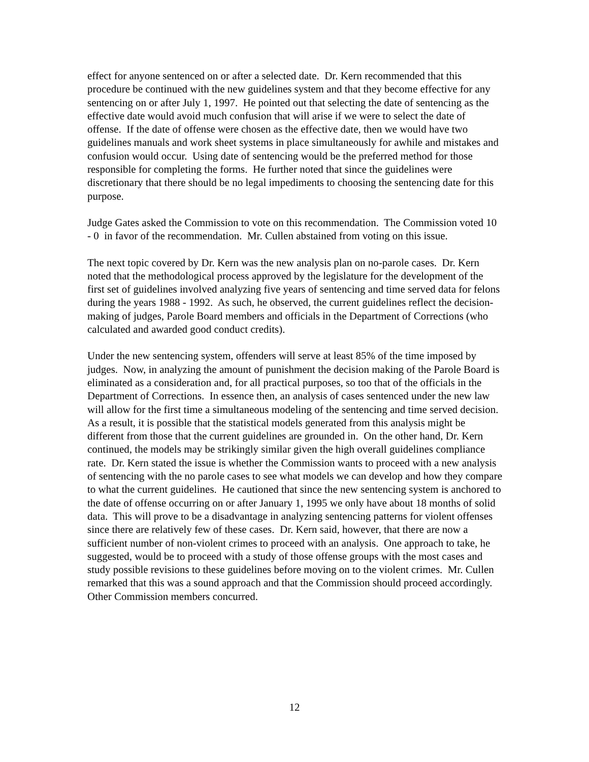effect for anyone sentenced on or after a selected date. Dr. Kern recommended that this procedure be continued with the new guidelines system and that they become effective for any sentencing on or after July 1, 1997. He pointed out that selecting the date of sentencing as the effective date would avoid much confusion that will arise if we were to select the date of offense. If the date of offense were chosen as the effective date, then we would have two guidelines manuals and work sheet systems in place simultaneously for awhile and mistakes and confusion would occur. Using date of sentencing would be the preferred method for those responsible for completing the forms. He further noted that since the guidelines were discretionary that there should be no legal impediments to choosing the sentencing date for this purpose.
Judge Gates asked the Commission to vote on this recommendation. The Commission voted 10 - 0 in favor of the recommendation. Mr. Cullen abstained from voting on this issue.
The next topic covered by Dr. Kern was the new analysis plan on no-parole cases. Dr. Kern noted that the methodological process approved by the legislature for the development of the first set of guidelines involved analyzing five years of sentencing and time served data for felons during the years 1988 - 1992. As such, he observed, the current guidelines reflect the decision-making of judges, Parole Board members and officials in the Department of Corrections (who calculated and awarded good conduct credits).
Under the new sentencing system, offenders will serve at least 85% of the time imposed by judges. Now, in analyzing the amount of punishment the decision making of the Parole Board is eliminated as a consideration and, for all practical purposes, so too that of the officials in the Department of Corrections. In essence then, an analysis of cases sentenced under the new law will allow for the first time a simultaneous modeling of the sentencing and time served decision. As a result, it is possible that the statistical models generated from this analysis might be different from those that the current guidelines are grounded in. On the other hand, Dr. Kern continued, the models may be strikingly similar given the high overall guidelines compliance rate. Dr. Kern stated the issue is whether the Commission wants to proceed with a new analysis of sentencing with the no parole cases to see what models we can develop and how they compare to what the current guidelines. He cautioned that since the new sentencing system is anchored to the date of offense occurring on or after January 1, 1995 we only have about 18 months of solid data. This will prove to be a disadvantage in analyzing sentencing patterns for violent offenses since there are relatively few of these cases. Dr. Kern said, however, that there are now a sufficient number of non-violent crimes to proceed with an analysis. One approach to take, he suggested, would be to proceed with a study of those offense groups with the most cases and study possible revisions to these guidelines before moving on to the violent crimes. Mr. Cullen remarked that this was a sound approach and that the Commission should proceed accordingly. Other Commission members concurred.
12